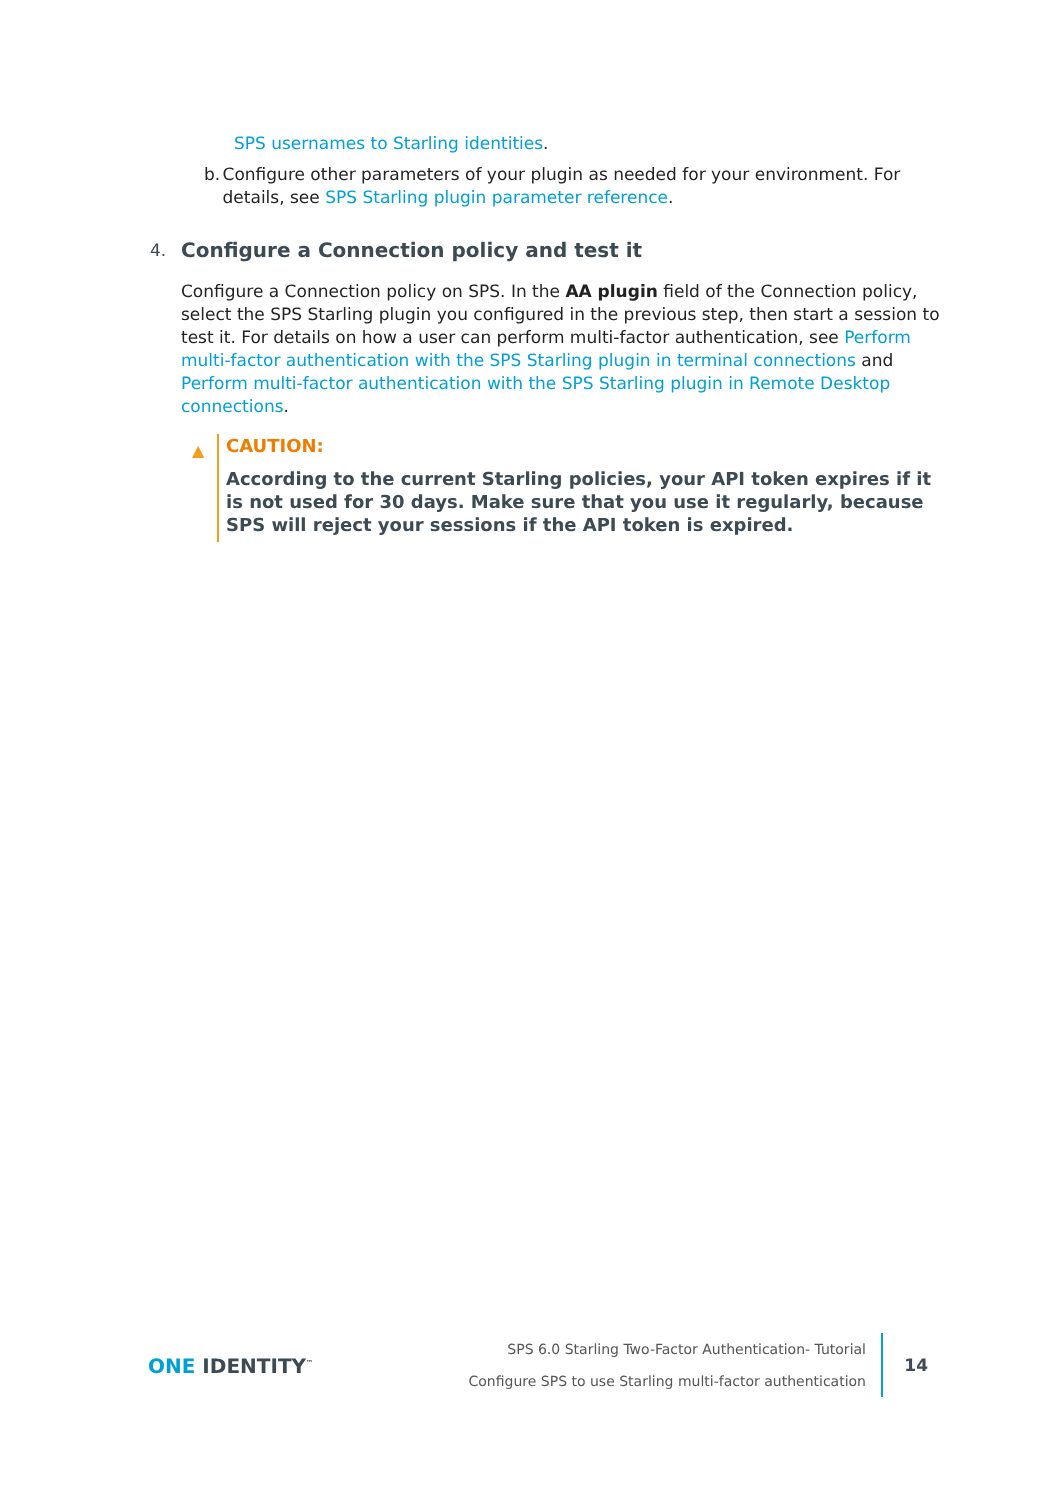SPS usernames to Starling identities.
b. Configure other parameters of your plugin as needed for your environment. For details, see SPS Starling plugin parameter reference.
4. Configure a Connection policy and test it
Configure a Connection policy on SPS. In the AA plugin field of the Connection policy, select the SPS Starling plugin you configured in the previous step, then start a session to test it. For details on how a user can perform multi-factor authentication, see Perform multi-factor authentication with the SPS Starling plugin in terminal connections and Perform multi-factor authentication with the SPS Starling plugin in Remote Desktop connections.
▲
CAUTION:
According to the current Starling policies, your API token expires if it is not used for 30 days. Make sure that you use it regularly, because SPS will reject your sessions if the API token is expired.
ONE IDENTITY<sup>™</sup>
SPS 6.0 Starling Two-Factor Authentication- Tutorial
Configure SPS to use Starling multi-factor authentication
14